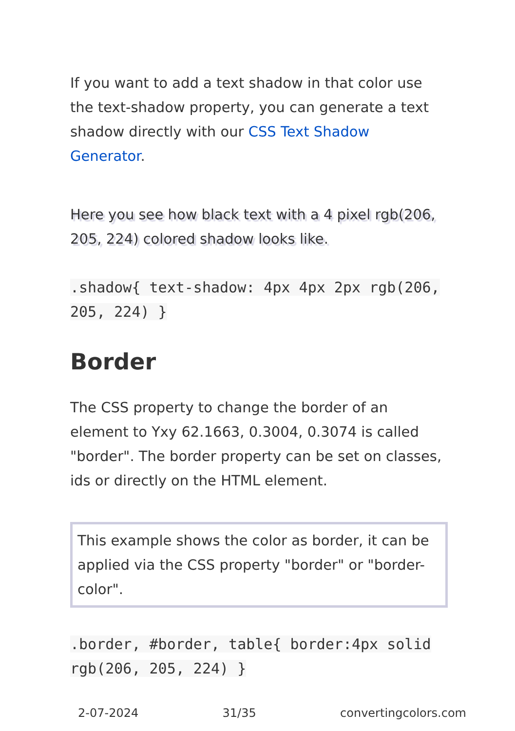If you want to add a text shadow in that color use the text-shadow property, you can generate a text shadow directly with our CSS Text Shadow Generator.
Here you see how black text with a 4 pixel rgb(206, 205, 224) colored shadow looks like.
.shadow{ text-shadow: 4px 4px 2px rgb(206, 205, 224) }
Border
The CSS property to change the border of an element to Yxy 62.1663, 0.3004, 0.3074 is called "border". The border property can be set on classes, ids or directly on the HTML element.
This example shows the color as border, it can be applied via the CSS property "border" or "border-color".
.border, #border, table{ border:4px solid rgb(206, 205, 224) }
2-07-2024 31/35 convertingcolors.com